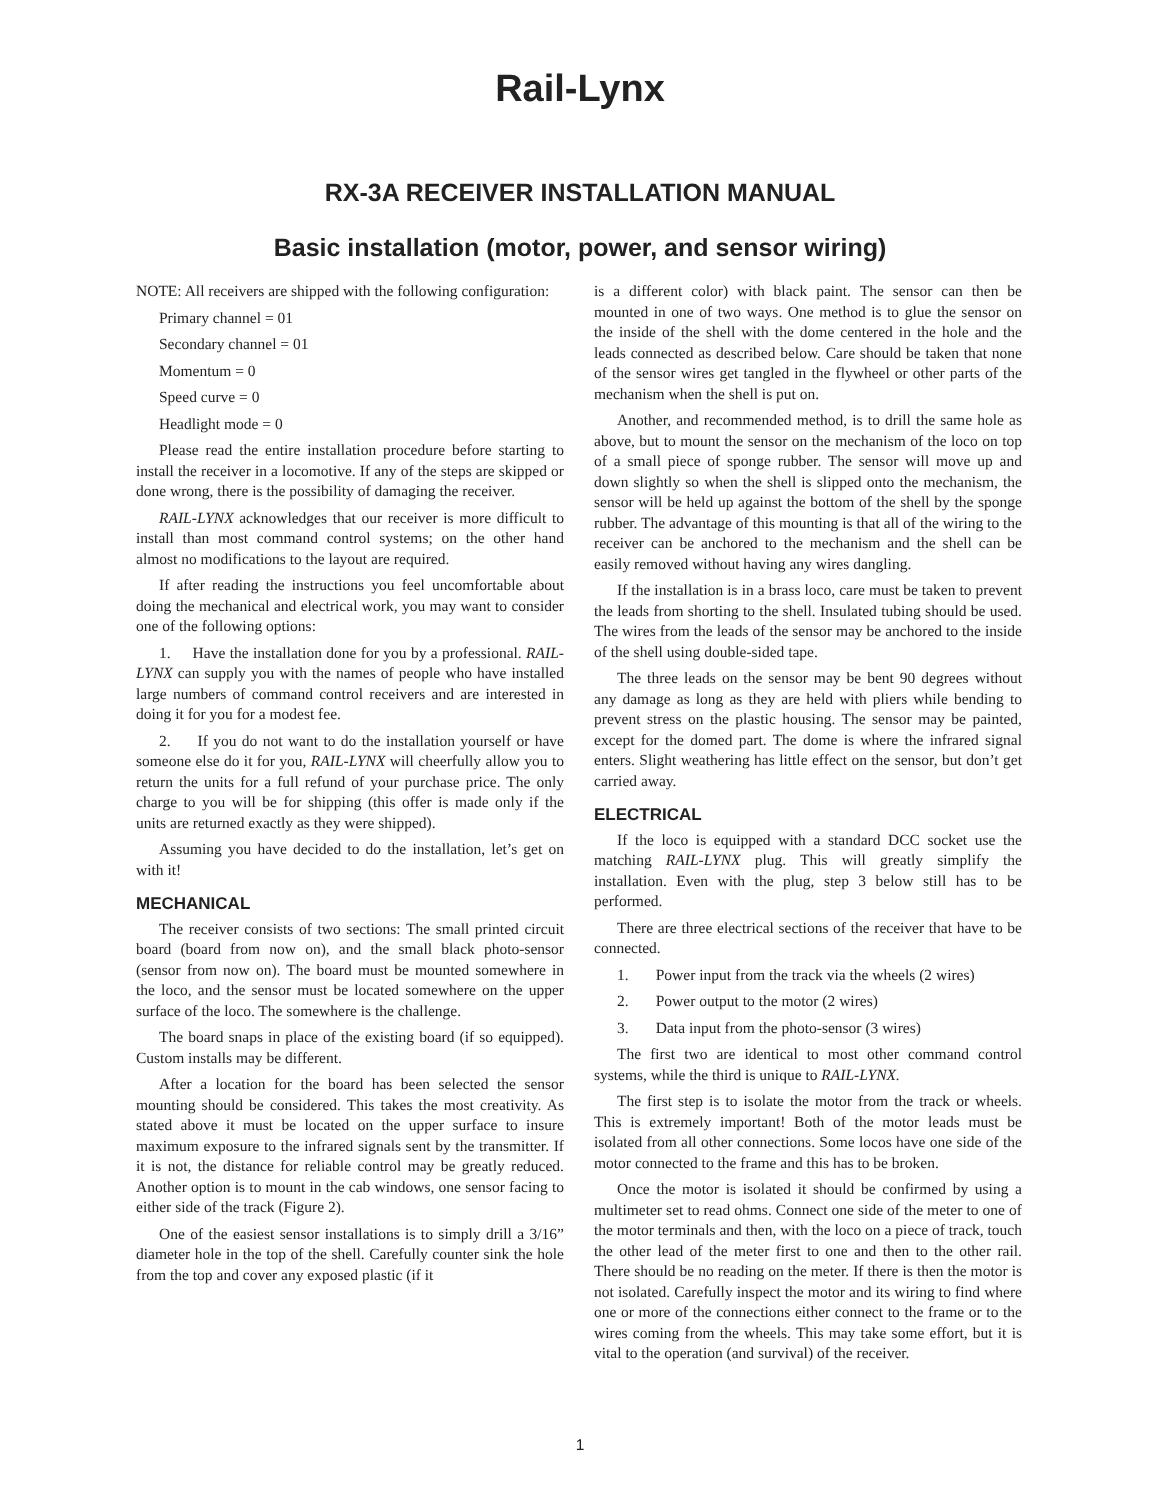Rail-Lynx
RX-3A RECEIVER INSTALLATION MANUAL
Basic installation (motor, power, and sensor wiring)
NOTE: All receivers are shipped with the following configuration:
Primary channel = 01
Secondary channel = 01
Momentum = 0
Speed curve = 0
Headlight mode = 0
Please read the entire installation procedure before starting to install the receiver in a locomotive. If any of the steps are skipped or done wrong, there is the possibility of damaging the receiver.
RAIL-LYNX acknowledges that our receiver is more difficult to install than most command control systems; on the other hand almost no modifications to the layout are required.
If after reading the instructions you feel uncomfortable about doing the mechanical and electrical work, you may want to consider one of the following options:
1. Have the installation done for you by a professional. RAIL-LYNX can supply you with the names of people who have installed large numbers of command control receivers and are interested in doing it for you for a modest fee.
2. If you do not want to do the installation yourself or have someone else do it for you, RAIL-LYNX will cheerfully allow you to return the units for a full refund of your purchase price. The only charge to you will be for shipping (this offer is made only if the units are returned exactly as they were shipped).
Assuming you have decided to do the installation, let’s get on with it!
MECHANICAL
The receiver consists of two sections: The small printed circuit board (board from now on), and the small black photo-sensor (sensor from now on). The board must be mounted somewhere in the loco, and the sensor must be located somewhere on the upper surface of the loco. The somewhere is the challenge.
The board snaps in place of the existing board (if so equipped). Custom installs may be different.
After a location for the board has been selected the sensor mounting should be considered. This takes the most creativity. As stated above it must be located on the upper surface to insure maximum exposure to the infrared signals sent by the transmitter. If it is not, the distance for reliable control may be greatly reduced. Another option is to mount in the cab windows, one sensor facing to either side of the track (Figure 2).
One of the easiest sensor installations is to simply drill a 3/16” diameter hole in the top of the shell. Carefully counter sink the hole from the top and cover any exposed plastic (if it
is a different color) with black paint. The sensor can then be mounted in one of two ways. One method is to glue the sensor on the inside of the shell with the dome centered in the hole and the leads connected as described below. Care should be taken that none of the sensor wires get tangled in the flywheel or other parts of the mechanism when the shell is put on.
Another, and recommended method, is to drill the same hole as above, but to mount the sensor on the mechanism of the loco on top of a small piece of sponge rubber. The sensor will move up and down slightly so when the shell is slipped onto the mechanism, the sensor will be held up against the bottom of the shell by the sponge rubber. The advantage of this mounting is that all of the wiring to the receiver can be anchored to the mechanism and the shell can be easily removed without having any wires dangling.
If the installation is in a brass loco, care must be taken to prevent the leads from shorting to the shell. Insulated tubing should be used. The wires from the leads of the sensor may be anchored to the inside of the shell using double-sided tape.
The three leads on the sensor may be bent 90 degrees without any damage as long as they are held with pliers while bending to prevent stress on the plastic housing. The sensor may be painted, except for the domed part. The dome is where the infrared signal enters. Slight weathering has little effect on the sensor, but don’t get carried away.
ELECTRICAL
If the loco is equipped with a standard DCC socket use the matching RAIL-LYNX plug. This will greatly simplify the installation. Even with the plug, step 3 below still has to be performed.
There are three electrical sections of the receiver that have to be connected.
1. Power input from the track via the wheels (2 wires)
2. Power output to the motor (2 wires)
3. Data input from the photo-sensor (3 wires)
The first two are identical to most other command control systems, while the third is unique to RAIL-LYNX.
The first step is to isolate the motor from the track or wheels. This is extremely important! Both of the motor leads must be isolated from all other connections. Some locos have one side of the motor connected to the frame and this has to be broken.
Once the motor is isolated it should be confirmed by using a multimeter set to read ohms. Connect one side of the meter to one of the motor terminals and then, with the loco on a piece of track, touch the other lead of the meter first to one and then to the other rail. There should be no reading on the meter. If there is then the motor is not isolated. Carefully inspect the motor and its wiring to find where one or more of the connections either connect to the frame or to the wires coming from the wheels. This may take some effort, but it is vital to the operation (and survival) of the receiver.
1